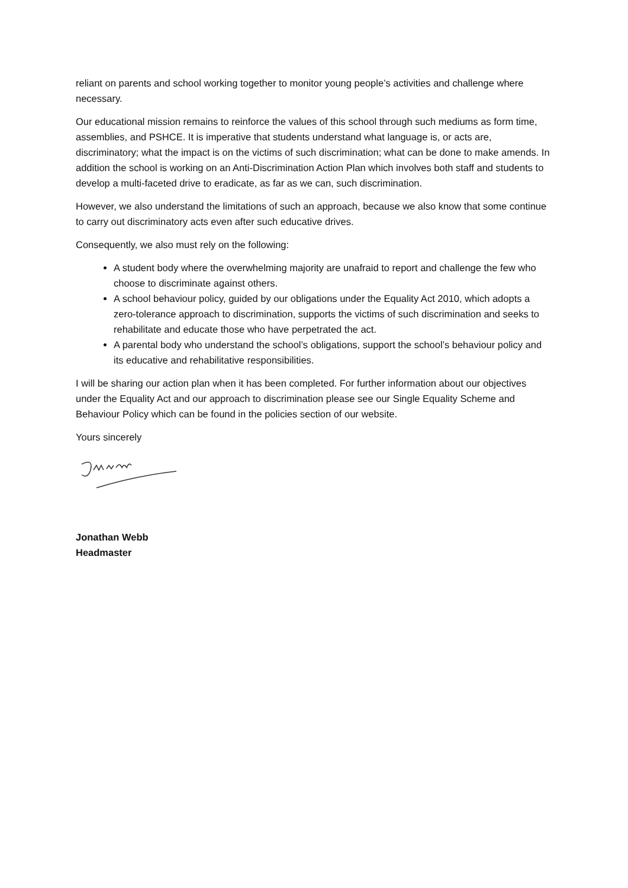reliant on parents and school working together to monitor young people’s activities and challenge where necessary.
Our educational mission remains to reinforce the values of this school through such mediums as form time, assemblies, and PSHCE. It is imperative that students understand what language is, or acts are, discriminatory; what the impact is on the victims of such discrimination; what can be done to make amends. In addition the school is working on an Anti-Discrimination Action Plan which involves both staff and students to develop a multi-faceted drive to eradicate, as far as we can, such discrimination.
However, we also understand the limitations of such an approach, because we also know that some continue to carry out discriminatory acts even after such educative drives.
Consequently, we also must rely on the following:
A student body where the overwhelming majority are unafraid to report and challenge the few who choose to discriminate against others.
A school behaviour policy, guided by our obligations under the Equality Act 2010, which adopts a zero-tolerance approach to discrimination, supports the victims of such discrimination and seeks to rehabilitate and educate those who have perpetrated the act.
A parental body who understand the school’s obligations, support the school’s behaviour policy and its educative and rehabilitative responsibilities.
I will be sharing our action plan when it has been completed. For further information about our objectives under the Equality Act and our approach to discrimination please see our Single Equality Scheme and Behaviour Policy which can be found in the policies section of our website.
Yours sincerely
Jonathan Webb
Headmaster